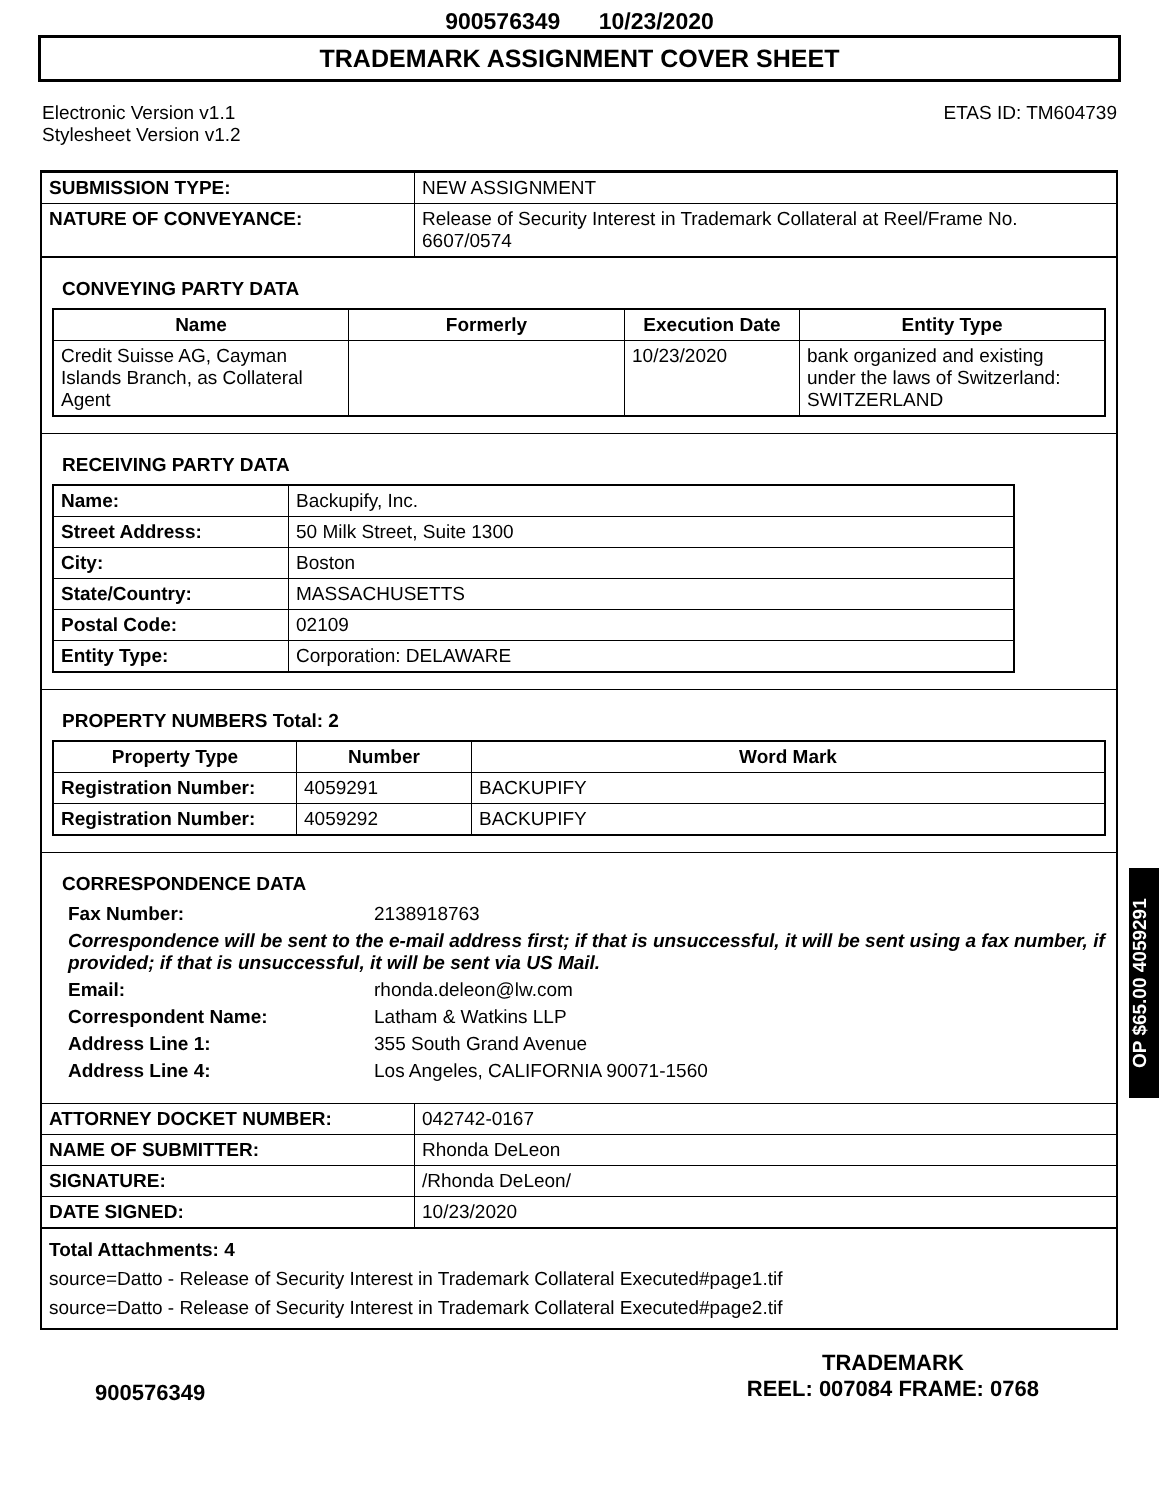900576349 10/23/2020
TRADEMARK ASSIGNMENT COVER SHEET
Electronic Version v1.1
Stylesheet Version v1.2
ETAS ID: TM604739
| SUBMISSION TYPE: | NEW ASSIGNMENT |
| NATURE OF CONVEYANCE: | Release of Security Interest in Trademark Collateral at Reel/Frame No. 6607/0574 |
CONVEYING PARTY DATA
| Name | Formerly | Execution Date | Entity Type |
| --- | --- | --- | --- |
| Credit Suisse AG, Cayman Islands Branch, as Collateral Agent | | 10/23/2020 | bank organized and existing under the laws of Switzerland: SWITZERLAND |
RECEIVING PARTY DATA
| Name: | Backupify, Inc. |
| Street Address: | 50 Milk Street, Suite 1300 |
| City: | Boston |
| State/Country: | MASSACHUSETTS |
| Postal Code: | 02109 |
| Entity Type: | Corporation: DELAWARE |
PROPERTY NUMBERS Total: 2
| Property Type | Number | Word Mark |
| --- | --- | --- |
| Registration Number: | 4059291 | BACKUPIFY |
| Registration Number: | 4059292 | BACKUPIFY |
CORRESPONDENCE DATA
Fax Number: 2138918763
Correspondence will be sent to the e-mail address first; if that is unsuccessful, it will be sent using a fax number, if provided; if that is unsuccessful, it will be sent via US Mail.
Email: rhonda.deleon@lw.com
Correspondent Name: Latham & Watkins LLP
Address Line 1: 355 South Grand Avenue
Address Line 4: Los Angeles, CALIFORNIA 90071-1560
| ATTORNEY DOCKET NUMBER: | 042742-0167 |
| NAME OF SUBMITTER: | Rhonda DeLeon |
| SIGNATURE: | /Rhonda DeLeon/ |
| DATE SIGNED: | 10/23/2020 |
Total Attachments: 4
source=Datto - Release of Security Interest in Trademark Collateral Executed#page1.tif
source=Datto - Release of Security Interest in Trademark Collateral Executed#page2.tif
OP $65.00 4059291
900576349
TRADEMARK
REEL: 007084 FRAME: 0768